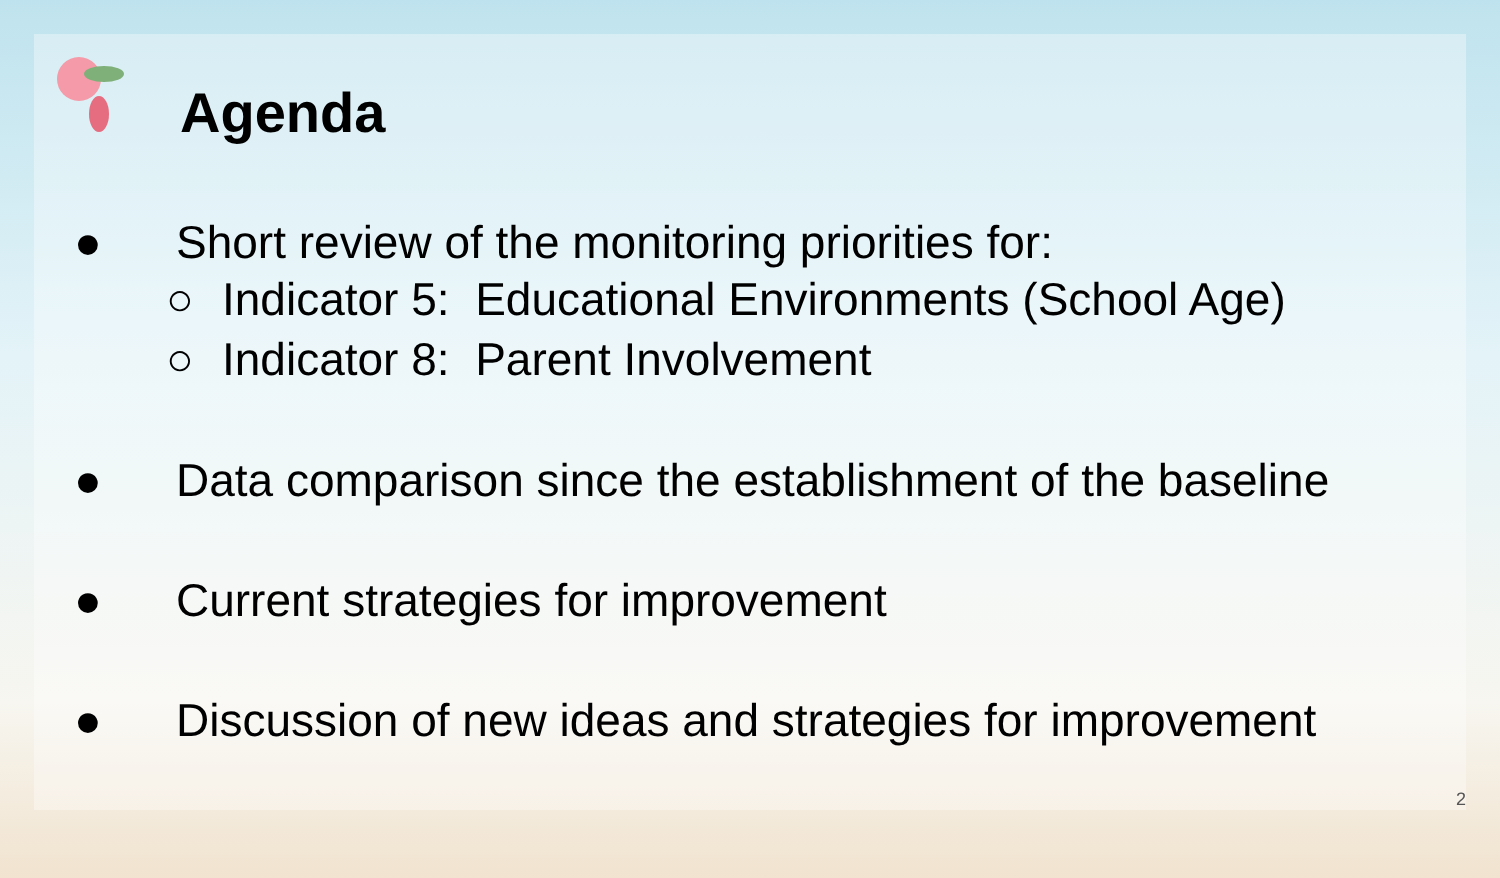Agenda
● Short review of the monitoring priorities for:
○ Indicator 5: Educational Environments (School Age)
○ Indicator 8: Parent Involvement
● Data comparison since the establishment of the baseline
● Current strategies for improvement
● Discussion of new ideas and strategies for improvement
2